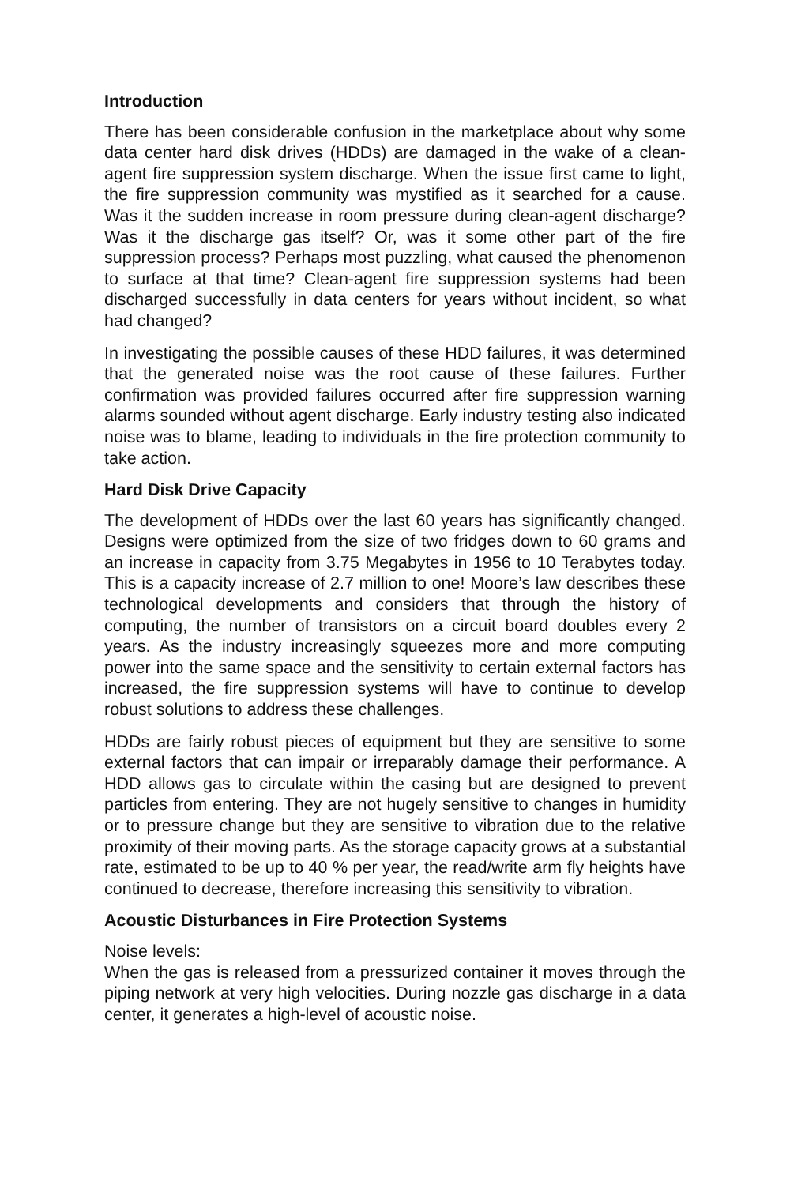Introduction
There has been considerable confusion in the marketplace about why some data center hard disk drives (HDDs) are damaged in the wake of a clean-agent fire suppression system discharge. When the issue first came to light, the fire suppression community was mystified as it searched for a cause. Was it the sudden increase in room pressure during clean-agent discharge? Was it the discharge gas itself? Or, was it some other part of the fire suppression process? Perhaps most puzzling, what caused the phenomenon to surface at that time? Clean-agent fire suppression systems had been discharged successfully in data centers for years without incident, so what had changed?
In investigating the possible causes of these HDD failures, it was determined that the generated noise was the root cause of these failures. Further confirmation was provided failures occurred after fire suppression warning alarms sounded without agent discharge. Early industry testing also indicated noise was to blame, leading to individuals in the fire protection community to take action.
Hard Disk Drive Capacity
The development of HDDs over the last 60 years has significantly changed. Designs were optimized from the size of two fridges down to 60 grams and an increase in capacity from 3.75 Megabytes in 1956 to 10 Terabytes today. This is a capacity increase of 2.7 million to one! Moore’s law describes these technological developments and considers that through the history of computing, the number of transistors on a circuit board doubles every 2 years. As the industry increasingly squeezes more and more computing power into the same space and the sensitivity to certain external factors has increased, the fire suppression systems will have to continue to develop robust solutions to address these challenges.
HDDs are fairly robust pieces of equipment but they are sensitive to some external factors that can impair or irreparably damage their performance. A HDD allows gas to circulate within the casing but are designed to prevent particles from entering. They are not hugely sensitive to changes in humidity or to pressure change but they are sensitive to vibration due to the relative proximity of their moving parts. As the storage capacity grows at a substantial rate, estimated to be up to 40 % per year, the read/write arm fly heights have continued to decrease, therefore increasing this sensitivity to vibration.
Acoustic Disturbances in Fire Protection Systems
Noise levels:
When the gas is released from a pressurized container it moves through the piping network at very high velocities. During nozzle gas discharge in a data center, it generates a high-level of acoustic noise.